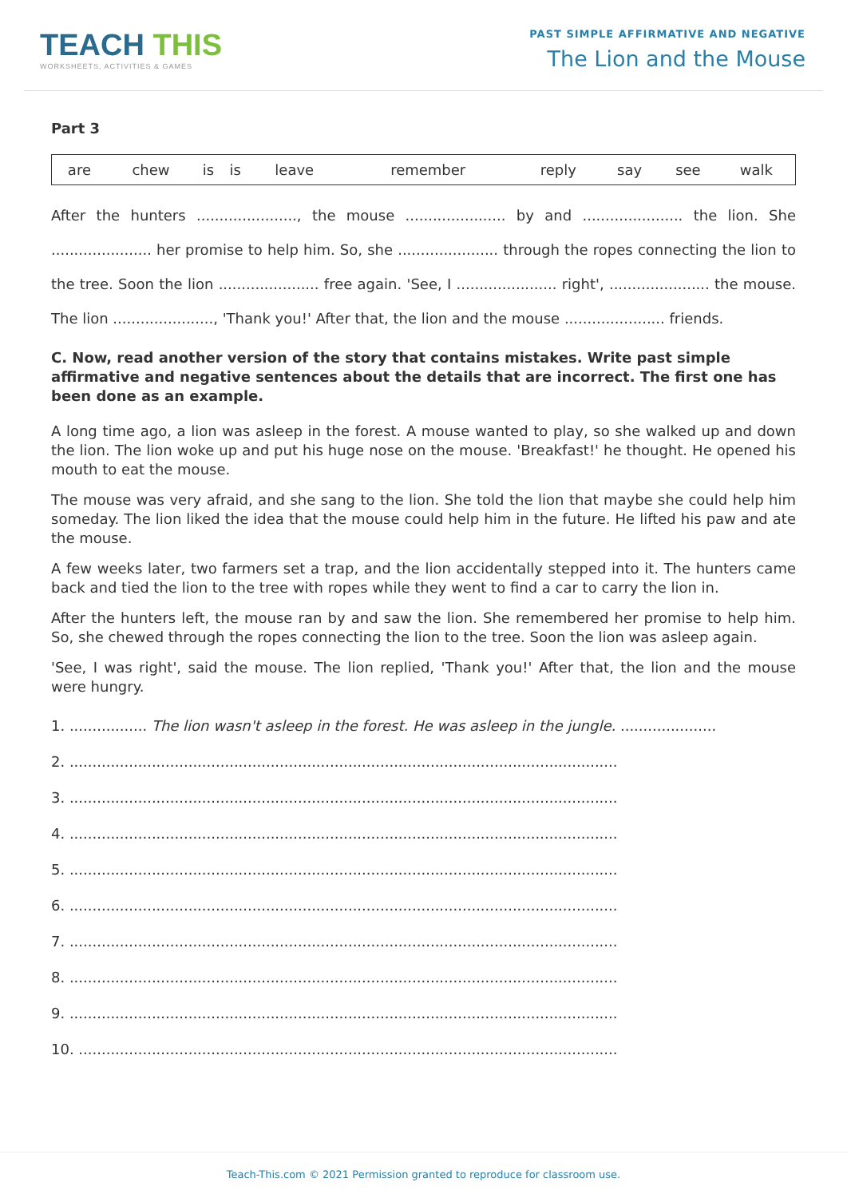TEACH THIS
WORKSHEETS, ACTIVITIES & GAMES
PAST SIMPLE AFFIRMATIVE AND NEGATIVE
The Lion and the Mouse
Part 3
| are | chew | is | is | leave | remember | reply | say | see | walk |
After the hunters ......................, the mouse ...................... by and ...................... the lion. She ...................... her promise to help him. So, she ...................... through the ropes connecting the lion to the tree. Soon the lion ...................... free again. 'See, I ...................... right', ...................... the mouse. The lion ......................, 'Thank you!' After that, the lion and the mouse ...................... friends.
C. Now, read another version of the story that contains mistakes. Write past simple affirmative and negative sentences about the details that are incorrect. The first one has been done as an example.
A long time ago, a lion was asleep in the forest. A mouse wanted to play, so she walked up and down the lion. The lion woke up and put his huge nose on the mouse. 'Breakfast!' he thought. He opened his mouth to eat the mouse.
The mouse was very afraid, and she sang to the lion. She told the lion that maybe she could help him someday. The lion liked the idea that the mouse could help him in the future. He lifted his paw and ate the mouse.
A few weeks later, two farmers set a trap, and the lion accidentally stepped into it. The hunters came back and tied the lion to the tree with ropes while they went to find a car to carry the lion in.
After the hunters left, the mouse ran by and saw the lion. She remembered her promise to help him. So, she chewed through the ropes connecting the lion to the tree. Soon the lion was asleep again.
'See, I was right', said the mouse. The lion replied, 'Thank you!' After that, the lion and the mouse were hungry.
1. ................. The lion wasn't asleep in the forest. He was asleep in the jungle. .....................
2. ........................................................................................................................
3. ........................................................................................................................
4. ........................................................................................................................
5. ........................................................................................................................
6. ........................................................................................................................
7. ........................................................................................................................
8. ........................................................................................................................
9. ........................................................................................................................
10. ......................................................................................................................
Teach-This.com © 2021 Permission granted to reproduce for classroom use.